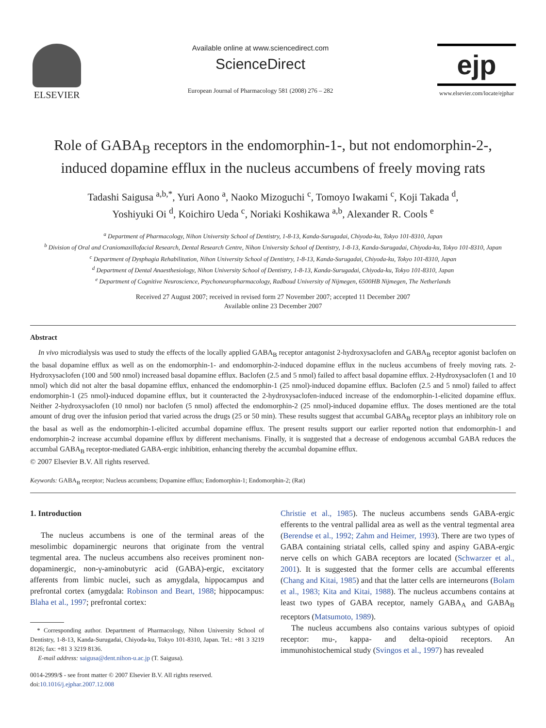ELSEVIER
Available online at www.sciencedirect.com
ScienceDirect
European Journal of Pharmacology 581 (2008) 276 – 282
ejp
www.elsevier.com/locate/ejphar
Role of GABA<sub>B</sub> receptors in the endomorphin-1-, but not endomorphin-2-, induced dopamine efflux in the nucleus accumbens of freely moving rats
Tadashi Saigusa <sup>a,b,*</sup>, Yuri Aono <sup>a</sup>, Naoko Mizoguchi <sup>c</sup>, Tomoyo Iwakami <sup>c</sup>, Koji Takada <sup>d</sup>,
Yoshiyuki Oi <sup>d</sup>, Koichiro Ueda <sup>c</sup>, Noriaki Koshikawa <sup>a,b</sup>, Alexander R. Cools <sup>e</sup>
<sup>a</sup> Department of Pharmacology, Nihon University School of Dentistry, 1-8-13, Kanda-Surugadai, Chiyoda-ku, Tokyo 101-8310, Japan
<sup>b</sup> Division of Oral and Craniomaxillofacial Research, Dental Research Centre, Nihon University School of Dentistry, 1-8-13, Kanda-Surugadai, Chiyoda-ku, Tokyo 101-8310, Japan
<sup>c</sup> Department of Dysphagia Rehabilitation, Nihon University School of Dentistry, 1-8-13, Kanda-Surugadai, Chiyoda-ku, Tokyo 101-8310, Japan
<sup>d</sup> Department of Dental Anaesthesiology, Nihon University School of Dentistry, 1-8-13, Kanda-Surugadai, Chiyoda-ku, Tokyo 101-8310, Japan
<sup>e</sup> Department of Cognitive Neuroscience, Psychoneuropharmacology, Radboud University of Nijmegen, 6500HB Nijmegen, The Netherlands
Received 27 August 2007; received in revised form 27 November 2007; accepted 11 December 2007
Available online 23 December 2007
Abstract
In vivo microdialysis was used to study the effects of the locally applied GABA<sub>B</sub> receptor antagonist 2-hydroxysaclofen and GABA<sub>B</sub> receptor agonist baclofen on the basal dopamine efflux as well as on the endomorphin-1- and endomorphin-2-induced dopamine efflux in the nucleus accumbens of freely moving rats. 2-Hydroxysaclofen (100 and 500 nmol) increased basal dopamine efflux. Baclofen (2.5 and 5 nmol) failed to affect basal dopamine efflux. 2-Hydroxysaclofen (1 and 10 nmol) which did not alter the basal dopamine efflux, enhanced the endomorphin-1 (25 nmol)-induced dopamine efflux. Baclofen (2.5 and 5 nmol) failed to affect endomorphin-1 (25 nmol)-induced dopamine efflux, but it counteracted the 2-hydroxysaclofen-induced increase of the endomorphin-1-elicited dopamine efflux. Neither 2-hydroxysaclofen (10 nmol) nor baclofen (5 nmol) affected the endomorphin-2 (25 nmol)-induced dopamine efflux. The doses mentioned are the total amount of drug over the infusion period that varied across the drugs (25 or 50 min). These results suggest that accumbal GABA<sub>B</sub> receptor plays an inhibitory role on the basal as well as the endomorphin-1-elicited accumbal dopamine efflux. The present results support our earlier reported notion that endomorphin-1 and endomorphin-2 increase accumbal dopamine efflux by different mechanisms. Finally, it is suggested that a decrease of endogenous accumbal GABA reduces the accumbal GABA<sub>B</sub> receptor-mediated GABA-ergic inhibition, enhancing thereby the accumbal dopamine efflux.
© 2007 Elsevier B.V. All rights reserved.
Keywords: GABA<sub>B</sub> receptor; Nucleus accumbens; Dopamine efflux; Endomorphin-1; Endomorphin-2; (Rat)
1. Introduction
The nucleus accumbens is one of the terminal areas of the mesolimbic dopaminergic neurons that originate from the ventral tegmental area. The nucleus accumbens also receives prominent non-dopaminergic, non-γ-aminobutyric acid (GABA)-ergic, excitatory afferents from limbic nuclei, such as amygdala, hippocampus and prefrontal cortex (amygdala: Robinson and Beart, 1988; hippocampus: Blaha et al., 1997; prefrontal cortex:
* Corresponding author. Department of Pharmacology, Nihon University School of Dentistry, 1-8-13, Kanda-Surugadai, Chiyoda-ku, Tokyo 101-8310, Japan. Tel.: +81 3 3219 8126; fax: +81 3 3219 8136.
E-mail address: saigusa@dent.nihon-u.ac.jp (T. Saigusa).
0014-2999/$ - see front matter © 2007 Elsevier B.V. All rights reserved.
doi:10.1016/j.ejphar.2007.12.008
Christie et al., 1985). The nucleus accumbens sends GABA-ergic efferents to the ventral pallidal area as well as the ventral tegmental area (Berendse et al., 1992; Zahm and Heimer, 1993). There are two types of GABA containing striatal cells, called spiny and aspiny GABA-ergic nerve cells on which GABA receptors are located (Schwarzer et al., 2001). It is suggested that the former cells are accumbal efferents (Chang and Kitai, 1985) and that the latter cells are interneurons (Bolam et al., 1983; Kita and Kitai, 1988). The nucleus accumbens contains at least two types of GABA receptor, namely GABA<sub>A</sub> and GABA<sub>B</sub> receptors (Matsumoto, 1989).
The nucleus accumbens also contains various subtypes of opioid receptor: mu-, kappa- and delta-opioid receptors. An immunohistochemical study (Svingos et al., 1997) has revealed